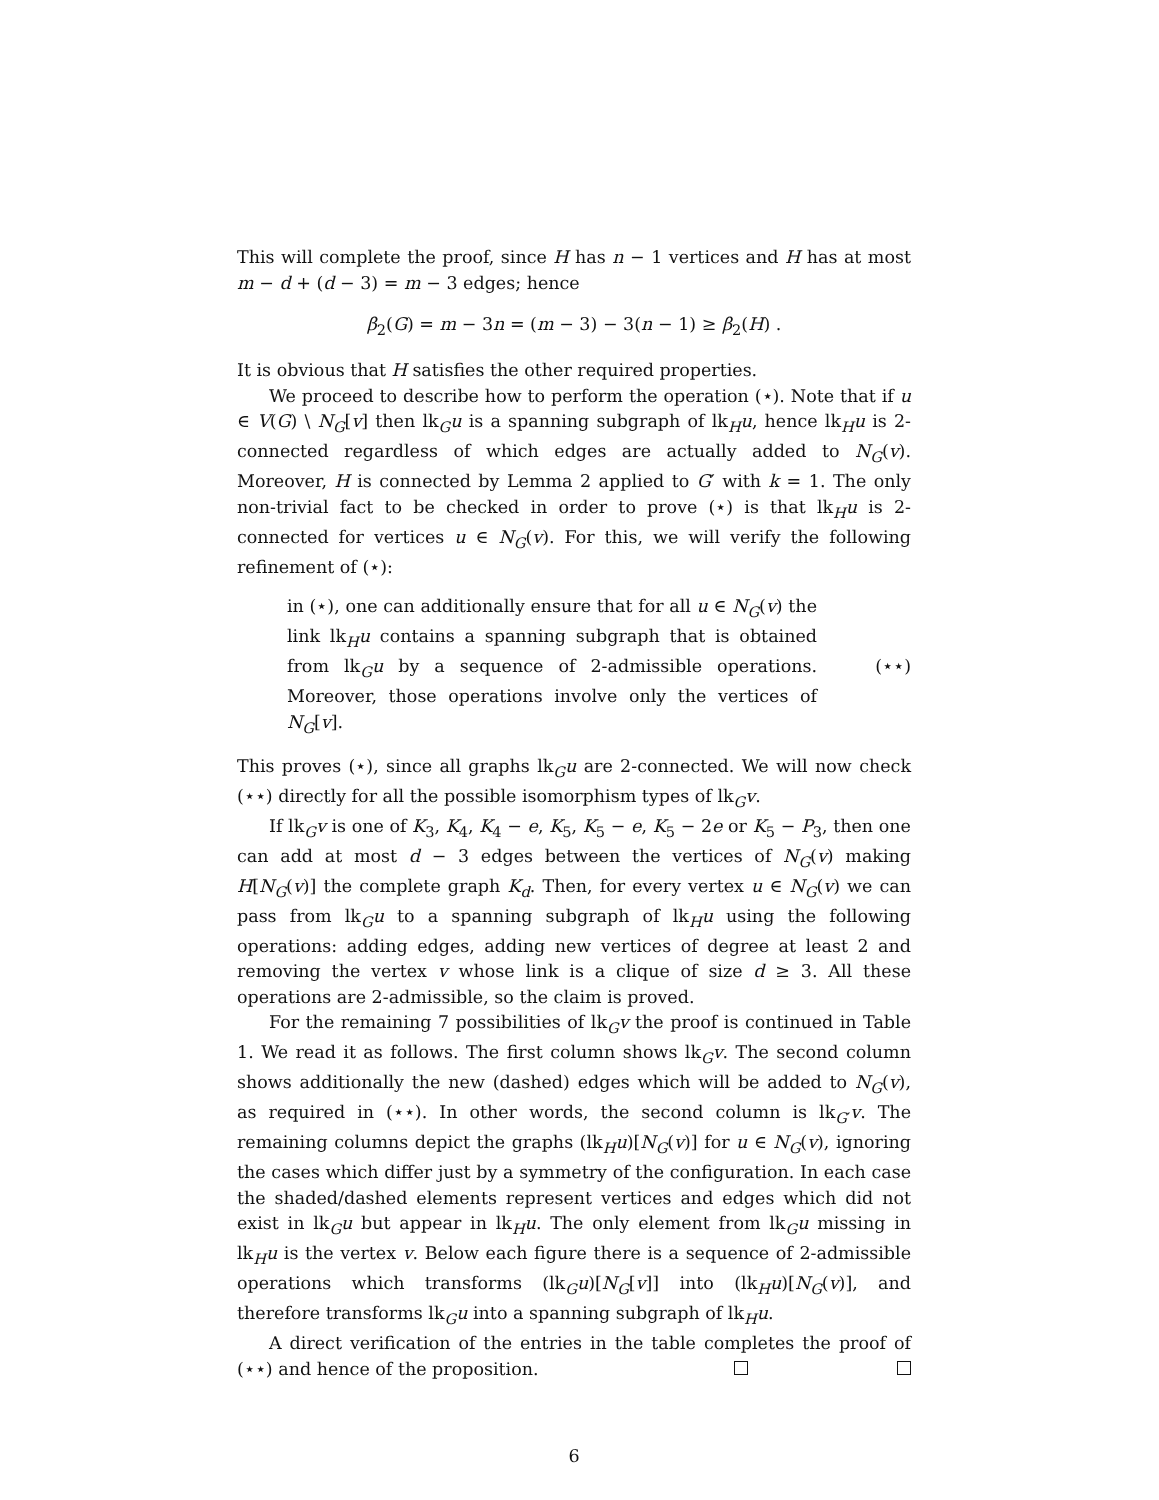This will complete the proof, since H has n − 1 vertices and H has at most m − d + (d − 3) = m − 3 edges; hence
β<sub>2</sub>(G) = m − 3n = (m − 3) − 3(n − 1) ≥ β<sub>2</sub>(H) .
It is obvious that H satisfies the other required properties.
We proceed to describe how to perform the operation (⋆). Note that if u ∈ V(G) \ N<sub>G</sub>[v] then lk<sub>G</sub>u is a spanning subgraph of lk<sub>H</sub>u, hence lk<sub>H</sub>u is 2-connected regardless of which edges are actually added to N<sub>G</sub>(v). Moreover, H is connected by Lemma 2 applied to G′ with k = 1. The only non-trivial fact to be checked in order to prove (⋆) is that lk<sub>H</sub>u is 2-connected for vertices u ∈ N<sub>G</sub>(v). For this, we will verify the following refinement of (⋆):
in (⋆), one can additionally ensure that for all u ∈ N<sub>G</sub>(v) the link lk<sub>H</sub>u contains a spanning subgraph that is obtained from lk<sub>G</sub>u by a sequence of 2-admissible operations. Moreover, those operations involve only the vertices of N<sub>G</sub>[v].
(⋆⋆)
This proves (⋆), since all graphs lk<sub>G</sub>u are 2-connected. We will now check (⋆⋆) directly for all the possible isomorphism types of lk<sub>G</sub>v.
If lk<sub>G</sub>v is one of K<sub>3</sub>, K<sub>4</sub>, K<sub>4</sub> − e, K<sub>5</sub>, K<sub>5</sub> − e, K<sub>5</sub> − 2e or K<sub>5</sub> − P<sub>3</sub>, then one can add at most d − 3 edges between the vertices of N<sub>G</sub>(v) making H[N<sub>G</sub>(v)] the complete graph K<sub>d</sub>. Then, for every vertex u ∈ N<sub>G</sub>(v) we can pass from lk<sub>G</sub>u to a spanning subgraph of lk<sub>H</sub>u using the following operations: adding edges, adding new vertices of degree at least 2 and removing the vertex v whose link is a clique of size d ≥ 3. All these operations are 2-admissible, so the claim is proved.
For the remaining 7 possibilities of lk<sub>G</sub>v the proof is continued in Table 1. We read it as follows. The first column shows lk<sub>G</sub>v. The second column shows additionally the new (dashed) edges which will be added to N<sub>G</sub>(v), as required in (⋆⋆). In other words, the second column is lk<sub>G′</sub>v. The remaining columns depict the graphs (lk<sub>H</sub>u)[N<sub>G</sub>(v)] for u ∈ N<sub>G</sub>(v), ignoring the cases which differ just by a symmetry of the configuration. In each case the shaded/dashed elements represent vertices and edges which did not exist in lk<sub>G</sub>u but appear in lk<sub>H</sub>u. The only element from lk<sub>G</sub>u missing in lk<sub>H</sub>u is the vertex v. Below each figure there is a sequence of 2-admissible operations which transforms (lk<sub>G</sub>u)[N<sub>G</sub>[v]] into (lk<sub>H</sub>u)[N<sub>G</sub>(v)], and therefore transforms lk<sub>G</sub>u into a spanning subgraph of lk<sub>H</sub>u.
A direct verification of the entries in the table completes the proof of (⋆⋆) and hence of the proposition.
6